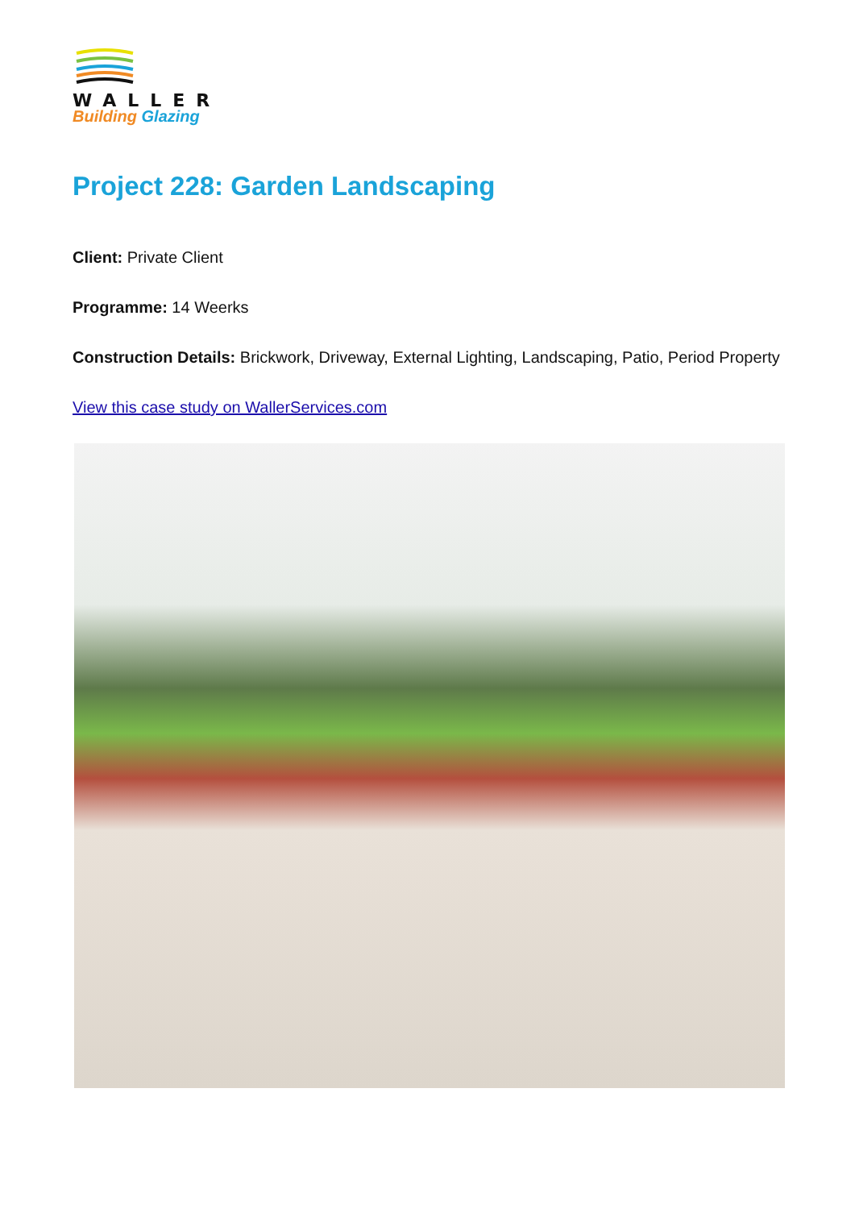WALLER
Building Glazing
Project 228: Garden Landscaping
Client: Private Client
Programme: 14 Weerks
Construction Details: Brickwork, Driveway, External Lighting, Landscaping, Patio, Period Property
View this case study on WallerServices.com